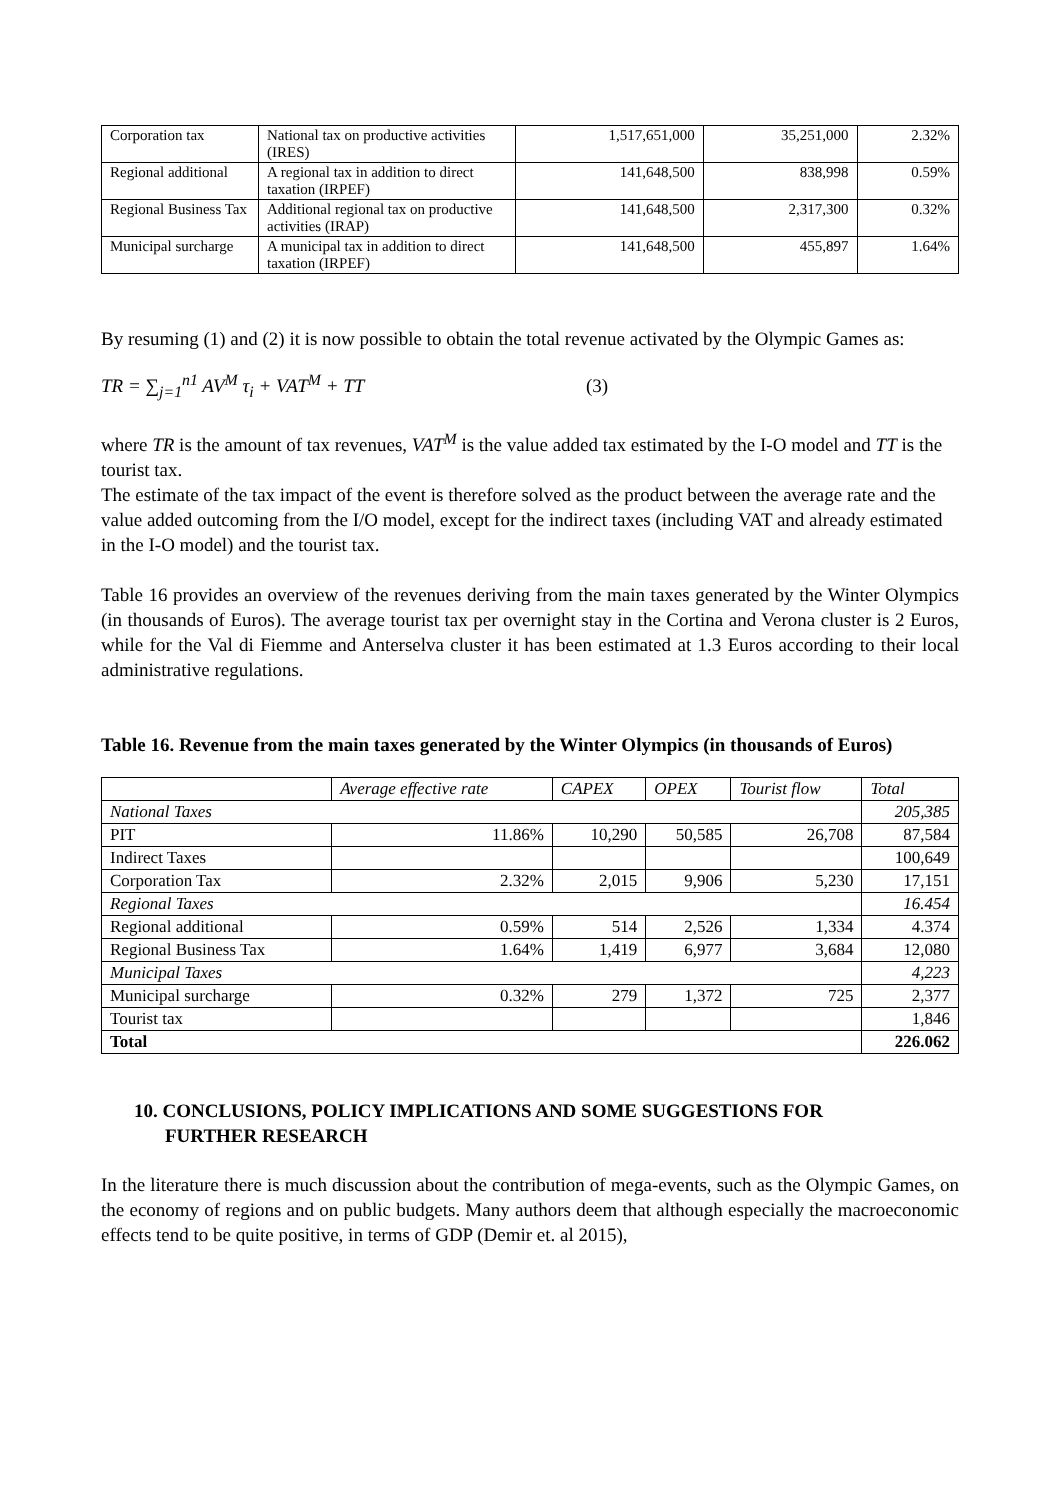| Corporation tax | National tax on productive activities (IRES) | 1,517,651,000 | 35,251,000 | 2.32% |
| Regional additional | A regional tax in addition to direct taxation (IRPEF) | 141,648,500 | 838,998 | 0.59% |
| Regional Business Tax | Additional regional tax on productive activities (IRAP) | 141,648,500 | 2,317,300 | 0.32% |
| Municipal surcharge | A municipal tax in addition to direct taxation (IRPEF) | 141,648,500 | 455,897 | 1.64% |
By resuming (1) and (2) it is now possible to obtain the total revenue activated by the Olympic Games as:
TR = ∑<sub>j=1</sub><sup>n1</sup> AV<sup>M</sup> τ<sub>i</sub> + VAT<sup>M</sup> + TT (3)
where TR is the amount of tax revenues, VAT<sup>M</sup> is the value added tax estimated by the I-O model and TT is the tourist tax.
The estimate of the tax impact of the event is therefore solved as the product between the average rate and the value added outcoming from the I/O model, except for the indirect taxes (including VAT and already estimated in the I-O model) and the tourist tax.
Table 16 provides an overview of the revenues deriving from the main taxes generated by the Winter Olympics (in thousands of Euros). The average tourist tax per overnight stay in the Cortina and Verona cluster is 2 Euros, while for the Val di Fiemme and Anterselva cluster it has been estimated at 1.3 Euros according to their local administrative regulations.
Table 16. Revenue from the main taxes generated by the Winter Olympics (in thousands of Euros)
| | Average effective rate | CAPEX | OPEX | Tourist flow | Total |
| --- | --- | --- | --- | --- | --- |
| National Taxes | | | | | 205,385 |
| PIT | 11.86% | 10,290 | 50,585 | 26,708 | 87,584 |
| Indirect Taxes | | | | | 100,649 |
| Corporation Tax | 2.32% | 2,015 | 9,906 | 5,230 | 17,151 |
| Regional Taxes | | | | | 16.454 |
| Regional additional | 0.59% | 514 | 2,526 | 1,334 | 4.374 |
| Regional Business Tax | 1.64% | 1,419 | 6,977 | 3,684 | 12,080 |
| Municipal Taxes | | | | | 4,223 |
| Municipal surcharge | 0.32% | 279 | 1,372 | 725 | 2,377 |
| Tourist tax | | | | | 1,846 |
| Total | | | | | 226.062 |
10. CONCLUSIONS, POLICY IMPLICATIONS AND SOME SUGGESTIONS FOR
FURTHER RESEARCH
In the literature there is much discussion about the contribution of mega-events, such as the Olympic Games, on the economy of regions and on public budgets. Many authors deem that although especially the macroeconomic effects tend to be quite positive, in terms of GDP (Demir et. al 2015),